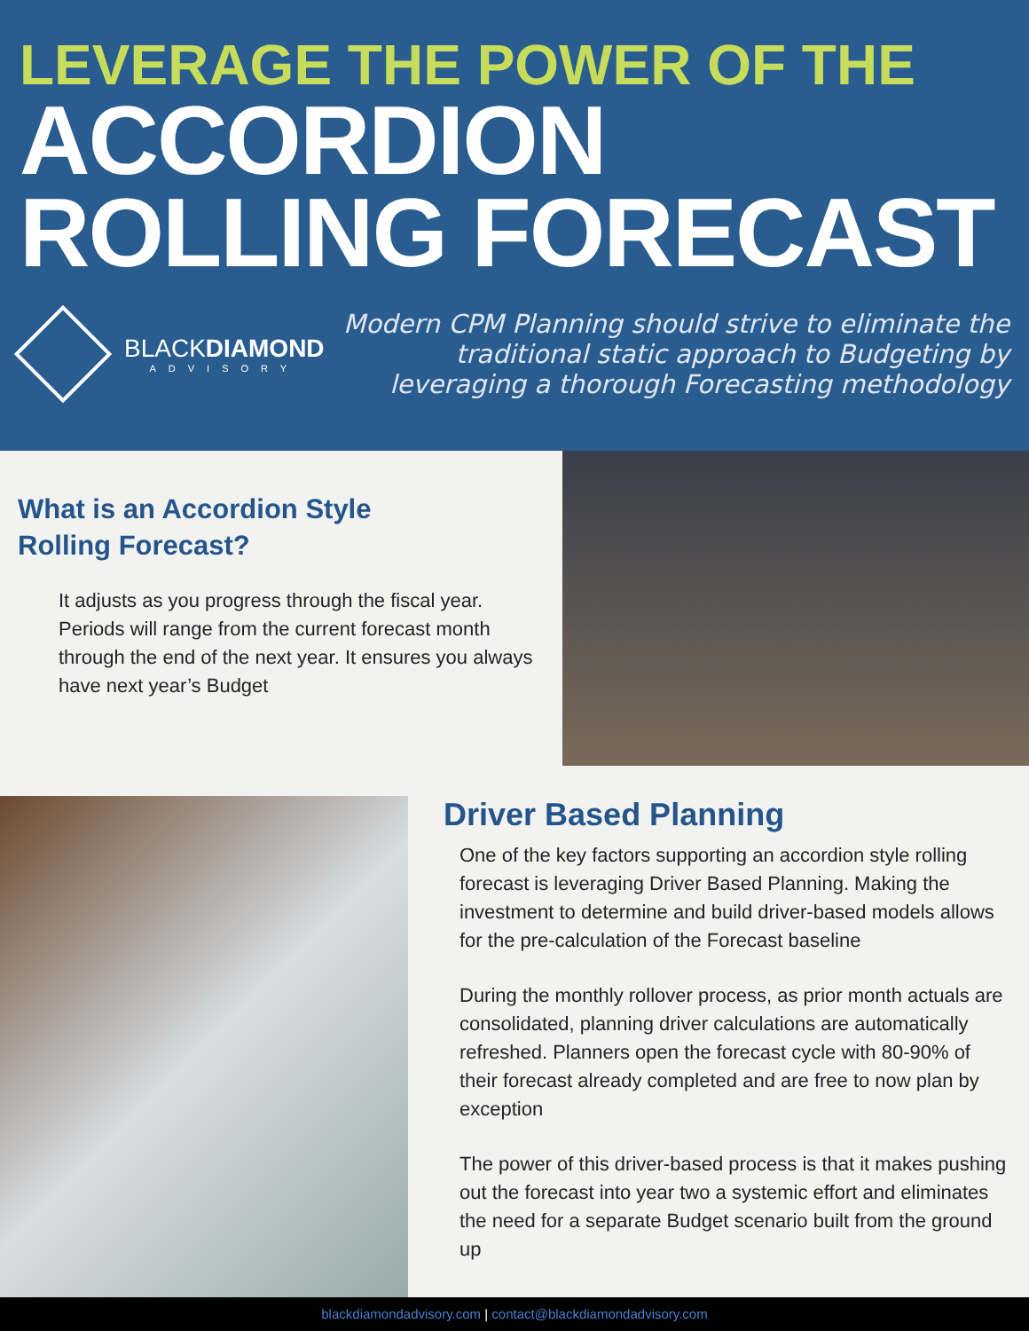LEVERAGE THE POWER OF THE
ACCORDION
ROLLING FORECAST
BLACKDIAMOND
ADVISORY
Modern CPM Planning should strive to eliminate the traditional static approach to Budgeting by leveraging a thorough Forecasting methodology
What is an Accordion Style
Rolling Forecast?
It adjusts as you progress through the fiscal year. Periods will range from the current forecast month through the end of the next year. It ensures you always have next year’s Budget
Driver Based Planning
One of the key factors supporting an accordion style rolling forecast is leveraging Driver Based Planning. Making the investment to determine and build driver-based models allows for the pre-calculation of the Forecast baseline
During the monthly rollover process, as prior month actuals are consolidated, planning driver calculations are automatically refreshed. Planners open the forecast cycle with 80-90% of their forecast already completed and are free to now plan by exception
The power of this driver-based process is that it makes pushing out the forecast into year two a systemic effort and eliminates the need for a separate Budget scenario built from the ground up
blackdiamondadvisory.com | contact@blackdiamondadvisory.com